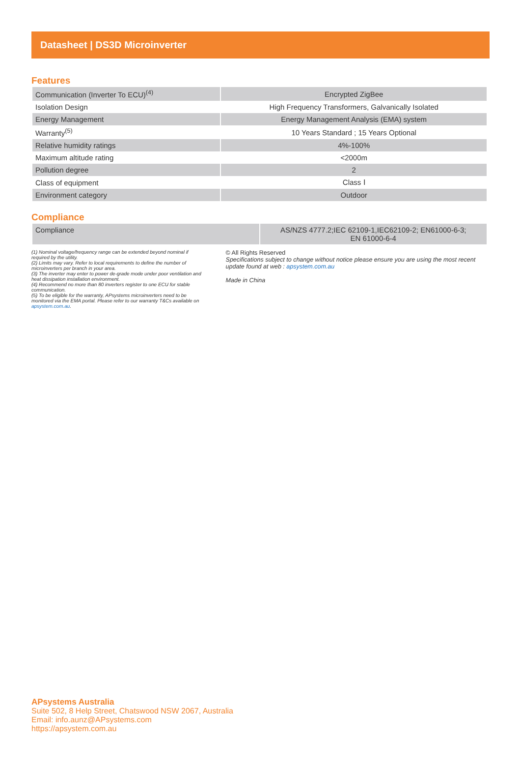Datasheet | DS3D Microinverter
Features
| Communication (Inverter To ECU)<sup>(4)</sup> | Encrypted ZigBee |
| Isolation Design | High Frequency Transformers, Galvanically Isolated |
| Energy Management | Energy Management Analysis (EMA) system |
| Warranty<sup>(5)</sup> | 10 Years Standard ; 15 Years Optional |
| Relative humidity ratings | 4%-100% |
| Maximum altitude rating | <2000m |
| Pollution degree | 2 |
| Class of equipment | Class Ⅰ |
| Environment category | Outdoor |
Compliance
| Compliance | AS/NZS 4777.2;IEC 62109-1,IEC62109-2; EN61000-6-3; EN 61000-6-4 |
(1) Nominal voltage/frequency range can be extended beyond nominal if required by the utility.
(2) Limits may vary. Refer to local requirements to define the number of microinverters per branch in your area.
(3) The inverter may enter to power de-grade mode under poor ventilation and heat dissipation installation environment.
(4) Recommend no more than 80 inverters register to one ECU for stable communication.
(5) To be eligible for the warranty, APsystems microinverters need to be monitored via the EMA portal. Please refer to our warranty T&Cs available on apsystem.com.au.
© All Rights Reserved
Specifications subject to change without notice please ensure you are using the most recent update found at web : apsystem.com.au
Made in China
APsystems Australia
Suite 502, 8 Help Street, Chatswood NSW 2067, Australia
Email: info.aunz@APsystems.com
https://apsystem.com.au